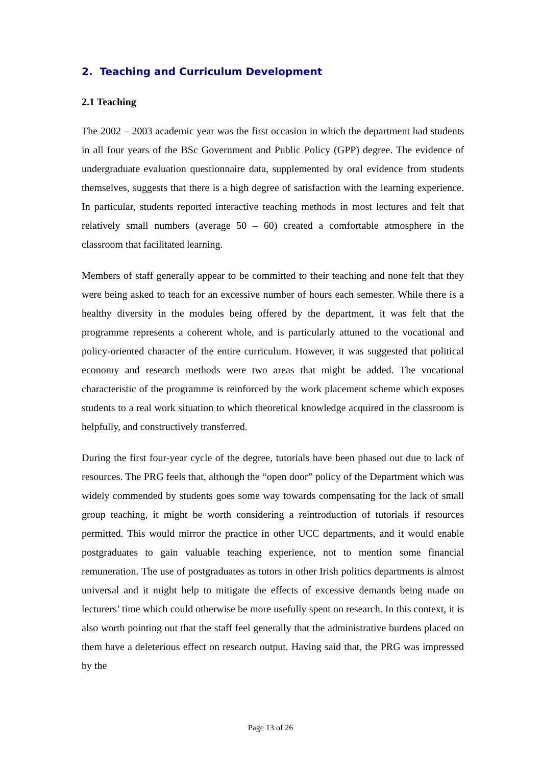2. Teaching and Curriculum Development
2.1 Teaching
The 2002 – 2003 academic year was the first occasion in which the department had students in all four years of the BSc Government and Public Policy (GPP) degree. The evidence of undergraduate evaluation questionnaire data, supplemented by oral evidence from students themselves, suggests that there is a high degree of satisfaction with the learning experience. In particular, students reported interactive teaching methods in most lectures and felt that relatively small numbers (average 50 – 60) created a comfortable atmosphere in the classroom that facilitated learning.
Members of staff generally appear to be committed to their teaching and none felt that they were being asked to teach for an excessive number of hours each semester. While there is a healthy diversity in the modules being offered by the department, it was felt that the programme represents a coherent whole, and is particularly attuned to the vocational and policy-oriented character of the entire curriculum. However, it was suggested that political economy and research methods were two areas that might be added. The vocational characteristic of the programme is reinforced by the work placement scheme which exposes students to a real work situation to which theoretical knowledge acquired in the classroom is helpfully, and constructively transferred.
During the first four-year cycle of the degree, tutorials have been phased out due to lack of resources. The PRG feels that, although the “open door” policy of the Department which was widely commended by students goes some way towards compensating for the lack of small group teaching, it might be worth considering a reintroduction of tutorials if resources permitted. This would mirror the practice in other UCC departments, and it would enable postgraduates to gain valuable teaching experience, not to mention some financial remuneration. The use of postgraduates as tutors in other Irish politics departments is almost universal and it might help to mitigate the effects of excessive demands being made on lecturers’ time which could otherwise be more usefully spent on research. In this context, it is also worth pointing out that the staff feel generally that the administrative burdens placed on them have a deleterious effect on research output. Having said that, the PRG was impressed by the
Page 13 of 26